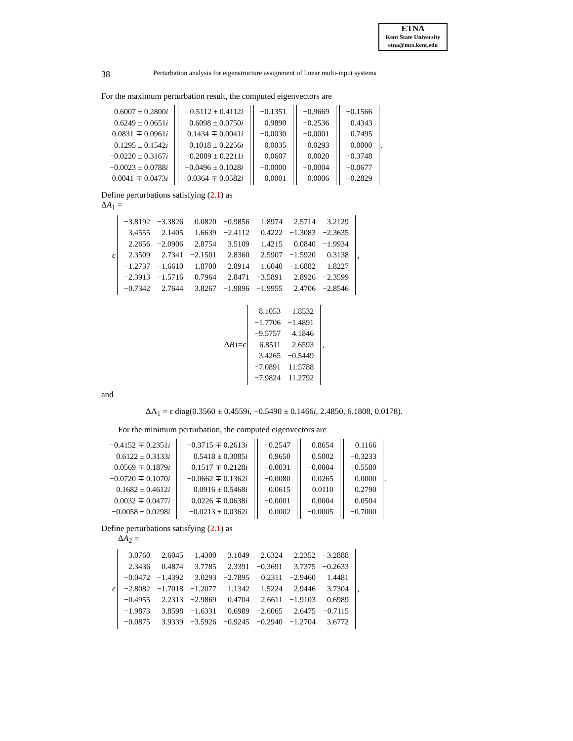ETNA
Kent State University
etna@mcs.kent.edu
38 Perturbation analysis for eigenstructure assignment of linear multi-input systems
For the maximum perturbation result, the computed eigenvectors are
| 0.6007 ± 0.2800 i |
| 0.6249 ± 0.0651 i |
| 0.0831 ∓ 0.0961 i |
| 0.1295 ± 0.1542 i |
| −0.0220 ± 0.3167 i |
| −0.0023 ± 0.0788 i |
| 0.0041 ∓ 0.0473 i |
| 0.5112 ± 0.4112 i |
| 0.6098 ± 0.0750 i |
| 0.1434 ∓ 0.0041 i |
| 0.1018 ± 0.2256 i |
| −0.2089 ± 0.2211 i |
| −0.0496 ± 0.1028 i |
| 0.0364 ∓ 0.0582 i |
| −0.1351 |
| 0.9890 |
| −0.0030 |
| −0.0035 |
| 0.0607 |
| −0.0000 |
| 0.0001 |
| −0.9669 |
| −0.2536 |
| −0.0001 |
| −0.0293 |
| 0.0020 |
| −0.0004 |
| 0.0006 |
| −0.1566 |
| 0.4343 |
| 0.7495 |
| −0.0000 |
| −0.3748 |
| −0.0677 |
| −0.2829 |
.
Define perturbations satisfying (2.1) as
ΔA<sub>1</sub> =
ϵ
| −3.8192 | −3.3826 | 0.0820 | −0.9856 | 1.8974 | 2.5714 | 3.2129 |
| 3.4555 | 2.1405 | 1.6639 | −2.4112 | 0.4222 | −1.3083 | −2.3635 |
| 2.2656 | −2.0906 | 2.8754 | 3.5109 | 1.4215 | 0.0840 | −1.9934 |
| 2.3509 | 2.7341 | −2.1501 | 2.8360 | 2.5907 | −1.5920 | 0.3138 |
| −1.2737 | −1.6610 | 1.8700 | −2.8914 | 1.6040 | −1.6882 | 1.8227 |
| −2.3913 | −1.5716 | 0.7964 | 2.8471 | −3.5891 | 2.8926 | −2.3599 |
| −0.7342 | 2.7644 | 3.8267 | −1.9896 | −1.9955 | 2.4706 | −2.8546 |
,
Δ B<sub>1</sub> = ϵ
| 8.1053 | −1.8532 |
| −1.7706 | −1.4891 |
| −9.5757 | 4.1846 |
| 6.8511 | 2.6593 |
| 3.4265 | −0.5449 |
| −7.0891 | 11.5788 |
| −7.9824 | 11.2792 |
,
and
ΔΛ<sub>1</sub> = ϵ diag(0.3560 ± 0.4559i, −0.5490 ± 0.1466i, 2.4850, 6.1808, 0.0178).
For the minimum perturbation, the computed eigenvectors are
| −0.4152 ∓ 0.2351 i |
| 0.6122 ± 0.3133 i |
| 0.0569 ∓ 0.1879 i |
| −0.0720 ∓ 0.1070 i |
| 0.1682 ± 0.4612 i |
| 0.0032 ∓ 0.0477 i |
| −0.0058 ± 0.0298 i |
| −0.3715 ∓ 0.2613 i |
| 0.5418 ± 0.3085 i |
| 0.1517 ∓ 0.2128 i |
| −0.0662 ∓ 0.1362 i |
| 0.0916 ± 0.5468 i |
| 0.0226 ∓ 0.0638 i |
| −0.0213 ± 0.0362 i |
| −0.2547 |
| 0.9650 |
| −0.0031 |
| −0.0080 |
| 0.0615 |
| −0.0001 |
| 0.0002 |
| 0.8654 |
| 0.5002 |
| −0.0004 |
| 0.0265 |
| 0.0110 |
| 0.0004 |
| −0.0005 |
| 0.1166 |
| −0.3233 |
| −0.5580 |
| 0.0000 |
| 0.2790 |
| 0.0504 |
| −0.7000 |
.
Define perturbations satisfying (2.1) as
ΔA<sub>2</sub> =
ϵ
| 3.0760 | 2.6045 | −1.4300 | 3.1049 | 2.6324 | 2.2352 | −3.2888 |
| 2.3436 | 0.4874 | 3.7785 | 2.3391 | −0.3691 | 3.7375 | −0.2633 |
| −0.0472 | −1.4392 | 3.0293 | −2.7895 | 0.2311 | −2.9460 | 1.4481 |
| −2.8082 | −1.7018 | −1.2077 | 1.1342 | 1.5224 | 2.9446 | 3.7304 |
| −0.4955 | 2.2313 | −2.9869 | 0.4704 | 2.6611 | −1.9103 | 0.6989 |
| −1.9873 | 3.8598 | −1.6331 | 0.6989 | −2.6065 | 2.6475 | −0.7115 |
| −0.0875 | 3.9339 | −3.5926 | −0.9245 | −0.2940 | −1.2704 | 3.6772 |
,